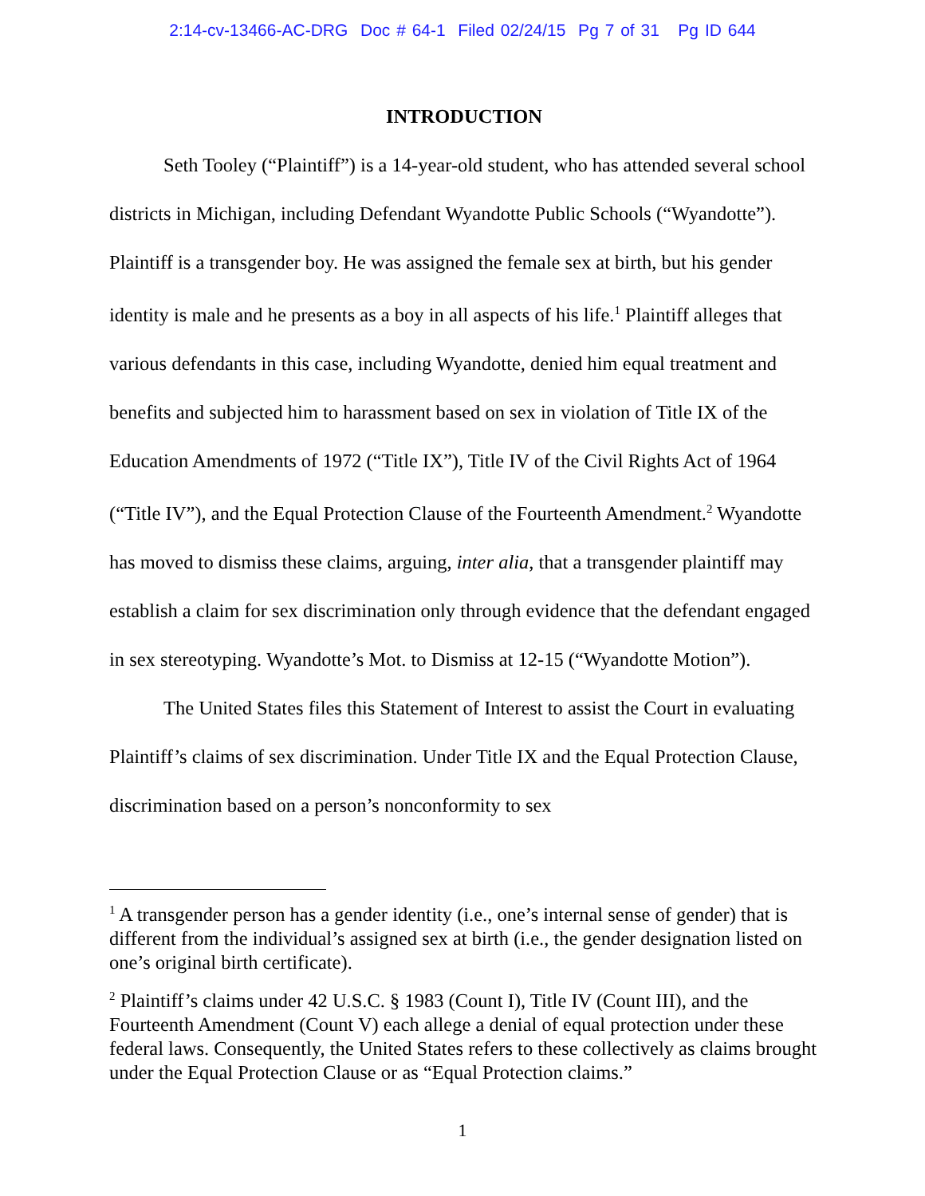2:14-cv-13466-AC-DRG Doc # 64-1 Filed 02/24/15 Pg 7 of 31 Pg ID 644
INTRODUCTION
Seth Tooley (“Plaintiff”) is a 14-year-old student, who has attended several school districts in Michigan, including Defendant Wyandotte Public Schools (“Wyandotte”). Plaintiff is a transgender boy. He was assigned the female sex at birth, but his gender identity is male and he presents as a boy in all aspects of his life.<sup>1</sup> Plaintiff alleges that various defendants in this case, including Wyandotte, denied him equal treatment and benefits and subjected him to harassment based on sex in violation of Title IX of the Education Amendments of 1972 (“Title IX”), Title IV of the Civil Rights Act of 1964 (“Title IV”), and the Equal Protection Clause of the Fourteenth Amendment.<sup>2</sup> Wyandotte has moved to dismiss these claims, arguing, inter alia, that a transgender plaintiff may establish a claim for sex discrimination only through evidence that the defendant engaged in sex stereotyping. Wyandotte’s Mot. to Dismiss at 12-15 (“Wyandotte Motion”).
The United States files this Statement of Interest to assist the Court in evaluating Plaintiff’s claims of sex discrimination. Under Title IX and the Equal Protection Clause, discrimination based on a person’s nonconformity to sex
<sup>1</sup> A transgender person has a gender identity (i.e., one’s internal sense of gender) that is different from the individual’s assigned sex at birth (i.e., the gender designation listed on one’s original birth certificate).
<sup>2</sup> Plaintiff’s claims under 42 U.S.C. § 1983 (Count I), Title IV (Count III), and the Fourteenth Amendment (Count V) each allege a denial of equal protection under these federal laws. Consequently, the United States refers to these collectively as claims brought under the Equal Protection Clause or as “Equal Protection claims.”
1